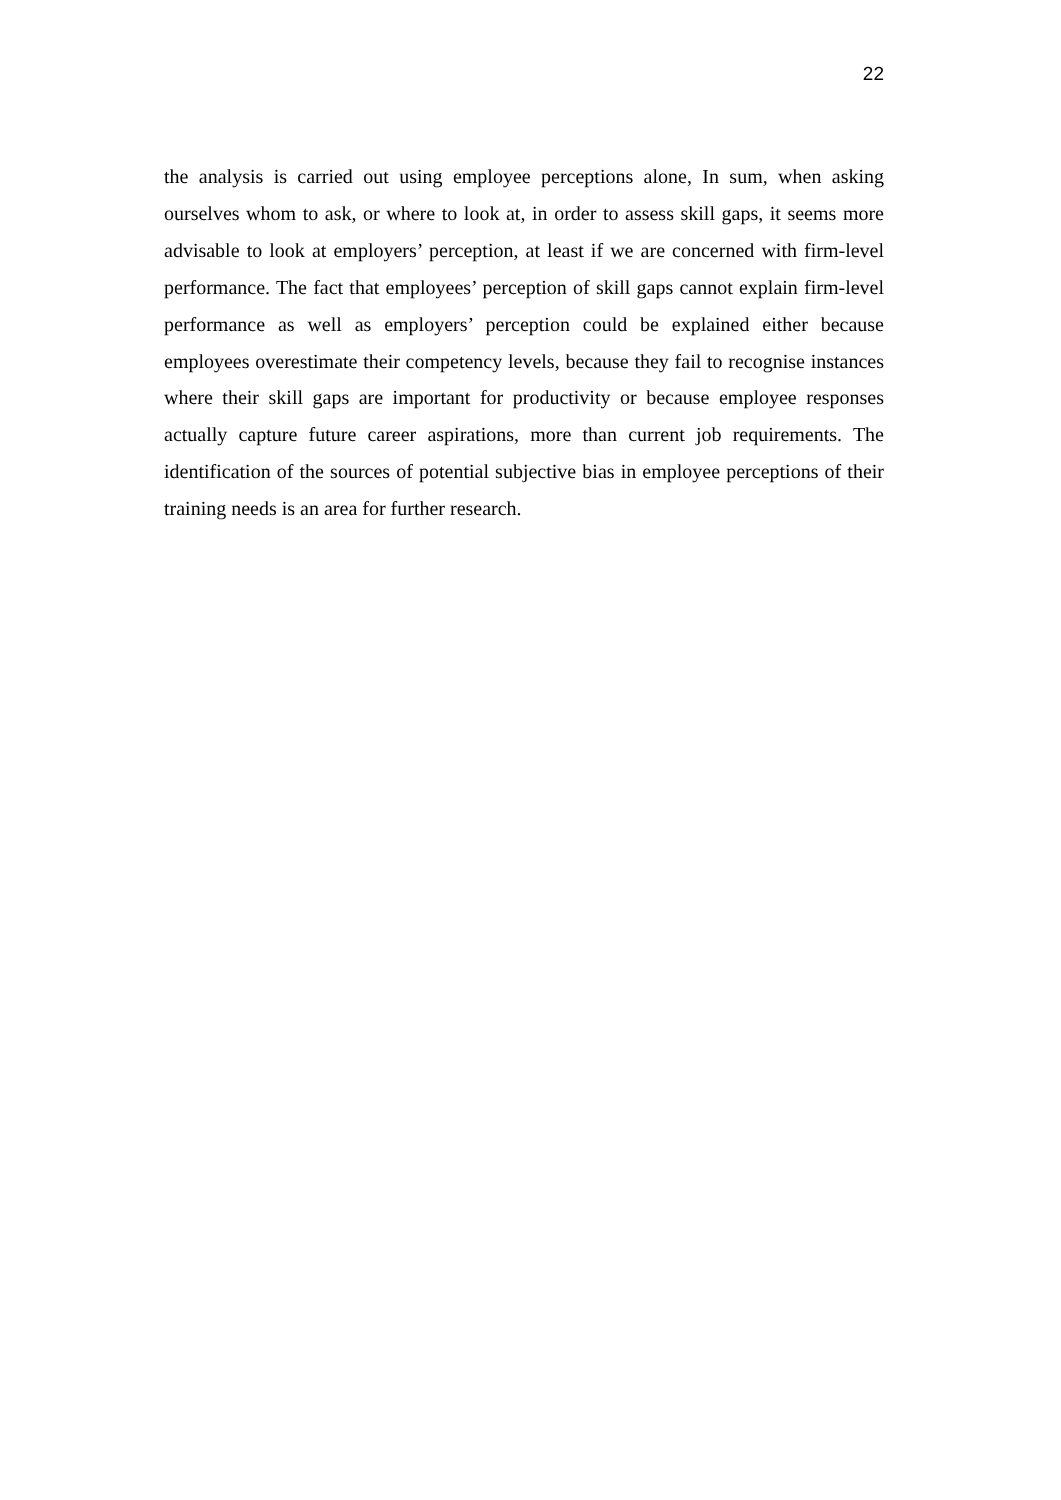22
the analysis is carried out using employee perceptions alone, In sum, when asking ourselves whom to ask, or where to look at, in order to assess skill gaps, it seems more advisable to look at employers’ perception, at least if we are concerned with firm-level performance. The fact that employees’ perception of skill gaps cannot explain firm-level performance as well as employers’ perception could be explained either because employees overestimate their competency levels, because they fail to recognise instances where their skill gaps are important for productivity or because employee responses actually capture future career aspirations, more than current job requirements. The identification of the sources of potential subjective bias in employee perceptions of their training needs is an area for further research.